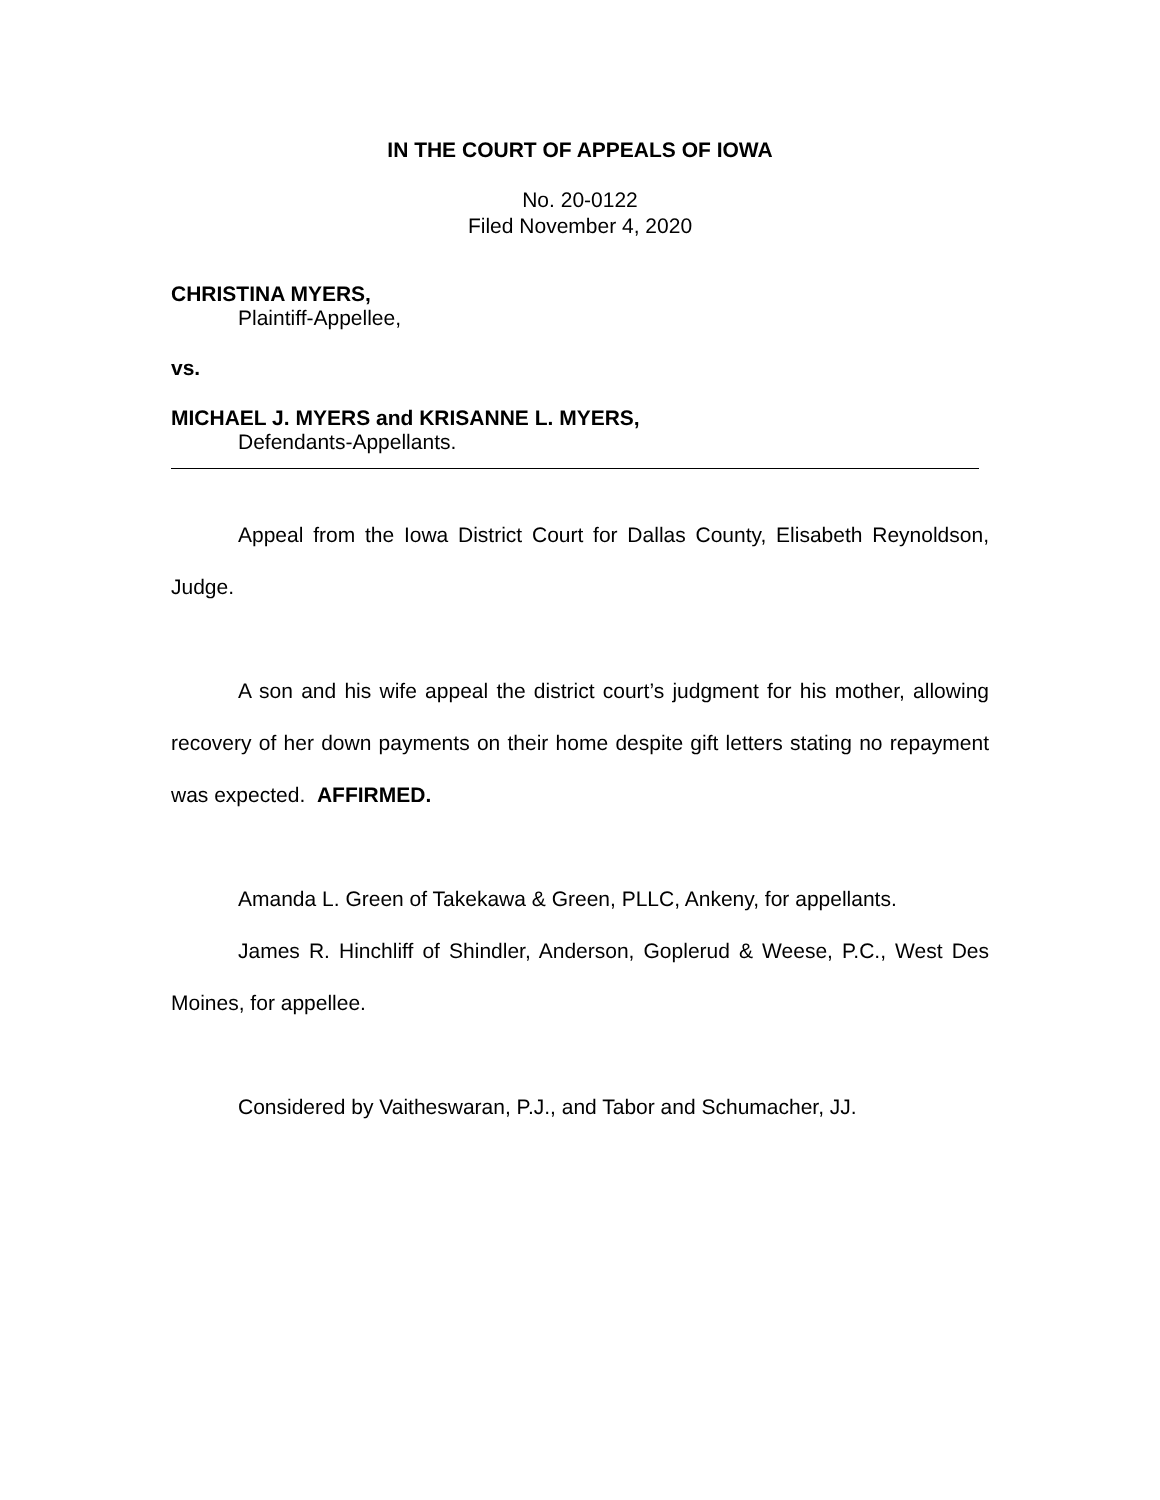IN THE COURT OF APPEALS OF IOWA
No. 20-0122
Filed November 4, 2020
CHRISTINA MYERS,
Plaintiff-Appellee,
vs.
MICHAEL J. MYERS and KRISANNE L. MYERS,
Defendants-Appellants.
Appeal from the Iowa District Court for Dallas County, Elisabeth Reynoldson, Judge.
A son and his wife appeal the district court’s judgment for his mother, allowing recovery of her down payments on their home despite gift letters stating no repayment was expected. AFFIRMED.
Amanda L. Green of Takekawa & Green, PLLC, Ankeny, for appellants.
James R. Hinchliff of Shindler, Anderson, Goplerud & Weese, P.C., West Des Moines, for appellee.
Considered by Vaitheswaran, P.J., and Tabor and Schumacher, JJ.